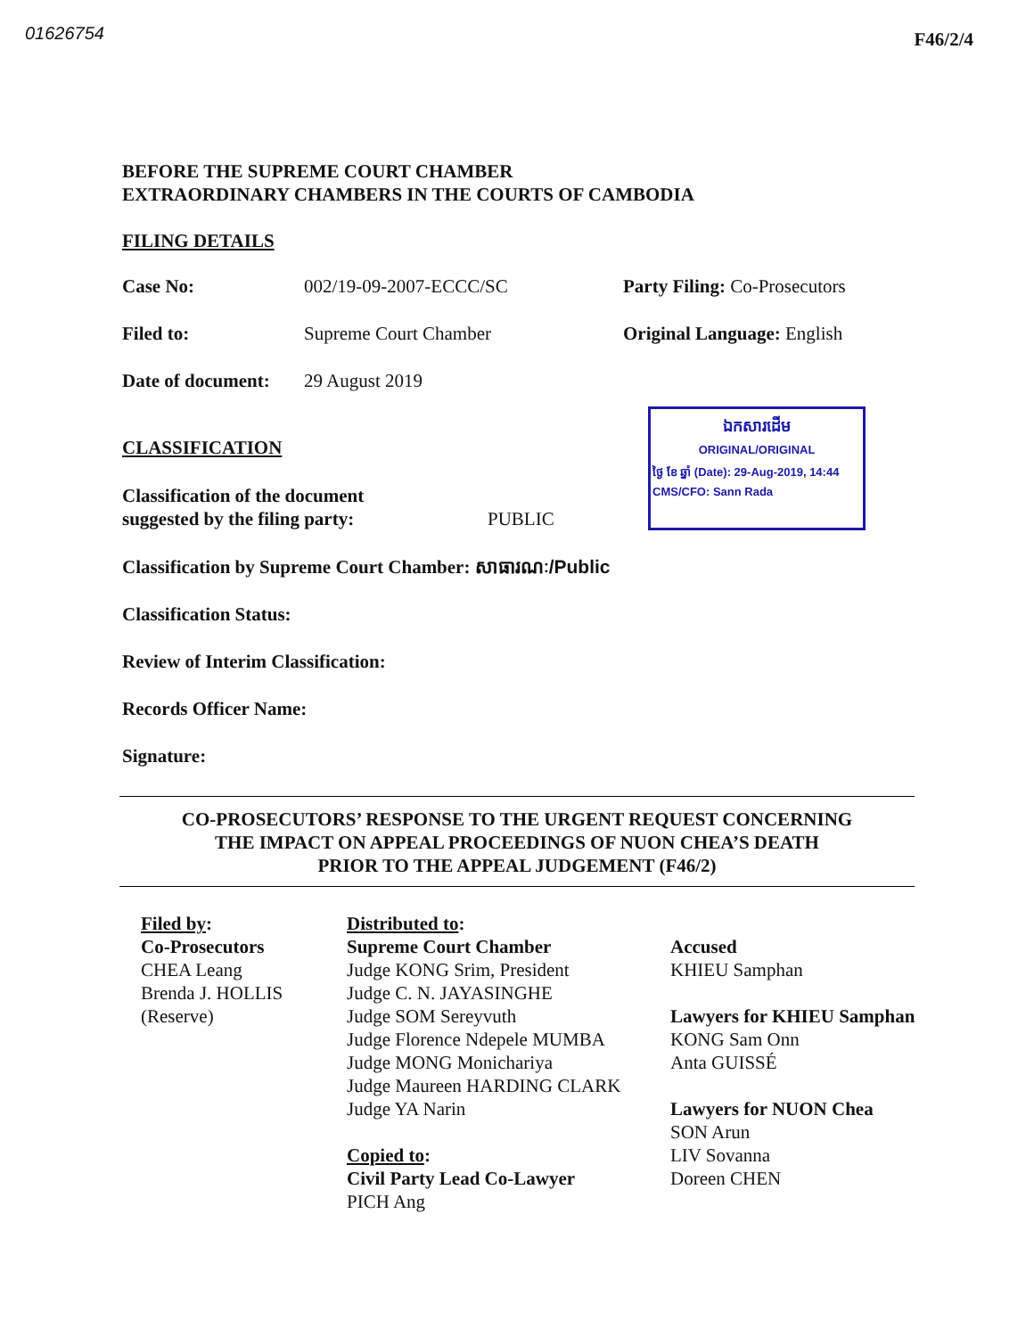01626754 F46/2/4
BEFORE THE SUPREME COURT CHAMBER
EXTRAORDINARY CHAMBERS IN THE COURTS OF CAMBODIA
FILING DETAILS
| Case No: | 002/19-09-2007-ECCC/SC | Party Filing: Co-Prosecutors |
| Filed to: | Supreme Court Chamber | Original Language: English |
| Date of document: | 29 August 2019 | |
CLASSIFICATION
Classification of the document
suggested by the filing party:
PUBLIC
ឯកសារដើម
ORIGINAL/ORIGINAL
ថ្ងៃ ខែ ឆ្នាំ (Date): 29-Aug-2019, 14:44
CMS/CFO: Sann Rada
Classification by Supreme Court Chamber: សាធារណៈ/Public
Classification Status:
Review of Interim Classification:
Records Officer Name:
Signature:
CO-PROSECUTORS’ RESPONSE TO THE URGENT REQUEST CONCERNING
THE IMPACT ON APPEAL PROCEEDINGS OF NUON CHEA’S DEATH
PRIOR TO THE APPEAL JUDGEMENT (F46/2)
| Filed by : Co-Prosecutors CHEA Leang Brenda J. HOLLIS (Reserve) | Distributed to : Supreme Court Chamber Judge KONG Srim, President Judge C. N. JAYASINGHE Judge SOM Sereyvuth Judge Florence Ndepele MUMBA Judge MONG Monichariya Judge Maureen HARDING CLARK Judge YA Narin Copied to : Civil Party Lead Co-Lawyer PICH Ang | Accused KHIEU Samphan Lawyers for KHIEU Samphan KONG Sam Onn Anta GUISSÉ Lawyers for NUON Chea SON Arun LIV Sovanna Doreen CHEN |